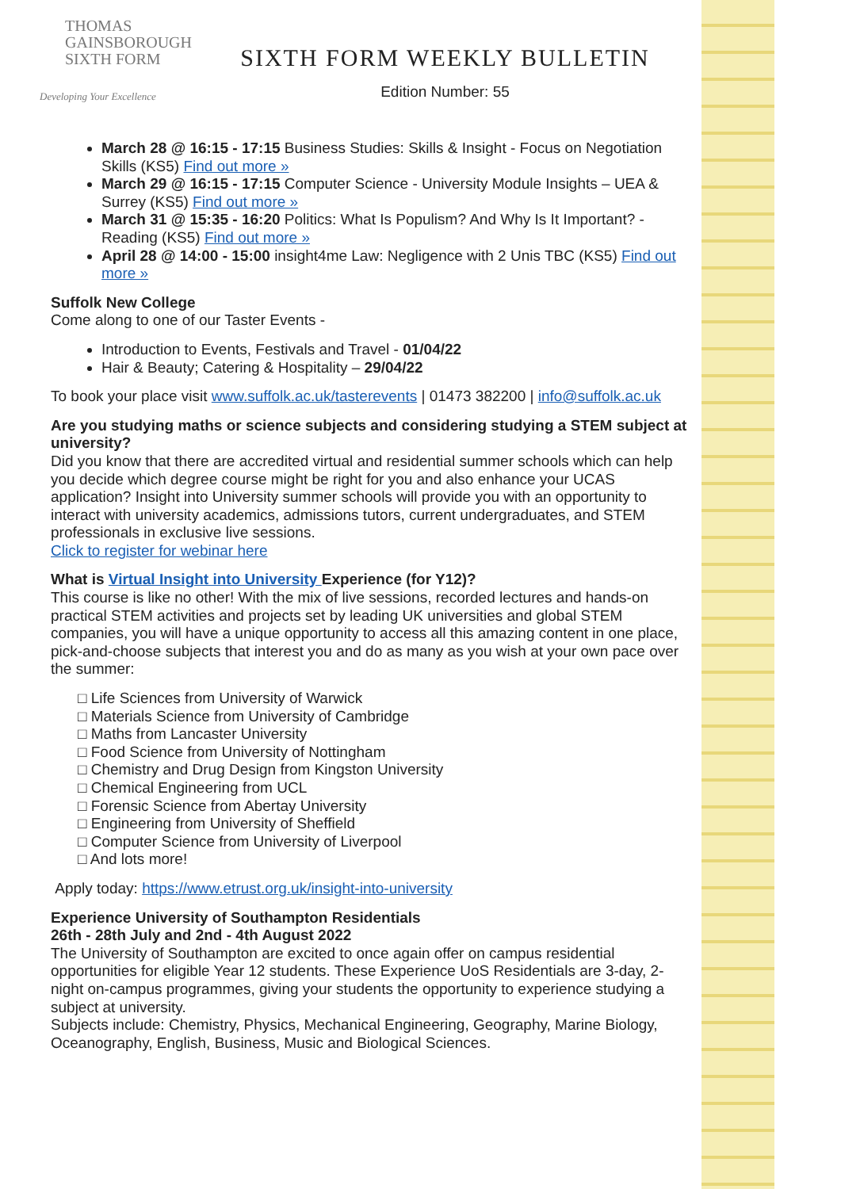THOMAS
GAINSBOROUGH
SIXTH FORM
Developing Your Excellence
SIXTH FORM WEEKLY BULLETIN
Edition Number: 55
March 28 @ 16:15 - 17:15 Business Studies: Skills & Insight - Focus on Negotiation Skills (KS5) Find out more »
March 29 @ 16:15 - 17:15 Computer Science - University Module Insights – UEA & Surrey (KS5) Find out more »
March 31 @ 15:35 - 16:20 Politics: What Is Populism? And Why Is It Important? - Reading (KS5) Find out more »
April 28 @ 14:00 - 15:00 insight4me Law: Negligence with 2 Unis TBC (KS5) Find out more »
Suffolk New College
Come along to one of our Taster Events -
Introduction to Events, Festivals and Travel - 01/04/22
Hair & Beauty; Catering & Hospitality – 29/04/22
To book your place visit www.suffolk.ac.uk/tasterevents | 01473 382200 | info@suffolk.ac.uk
Are you studying maths or science subjects and considering studying a STEM subject at university?
Did you know that there are accredited virtual and residential summer schools which can help you decide which degree course might be right for you and also enhance your UCAS application? Insight into University summer schools will provide you with an opportunity to interact with university academics, admissions tutors, current undergraduates, and STEM professionals in exclusive live sessions.
Click to register for webinar here
What is Virtual Insight into University Experience (for Y12)?
This course is like no other! With the mix of live sessions, recorded lectures and hands-on practical STEM activities and projects set by leading UK universities and global STEM companies, you will have a unique opportunity to access all this amazing content in one place, pick-and-choose subjects that interest you and do as many as you wish at your own pace over the summer:
□ Life Sciences from University of Warwick
□ Materials Science from University of Cambridge
□ Maths from Lancaster University
□ Food Science from University of Nottingham
□ Chemistry and Drug Design from Kingston University
□ Chemical Engineering from UCL
□ Forensic Science from Abertay University
□ Engineering from University of Sheffield
□ Computer Science from University of Liverpool
□ And lots more!
Apply today: https://www.etrust.org.uk/insight-into-university
Experience University of Southampton Residentials
26th - 28th July and 2nd - 4th August 2022
The University of Southampton are excited to once again offer on campus residential opportunities for eligible Year 12 students. These Experience UoS Residentials are 3-day, 2-night on-campus programmes, giving your students the opportunity to experience studying a subject at university.
Subjects include: Chemistry, Physics, Mechanical Engineering, Geography, Marine Biology, Oceanography, English, Business, Music and Biological Sciences.